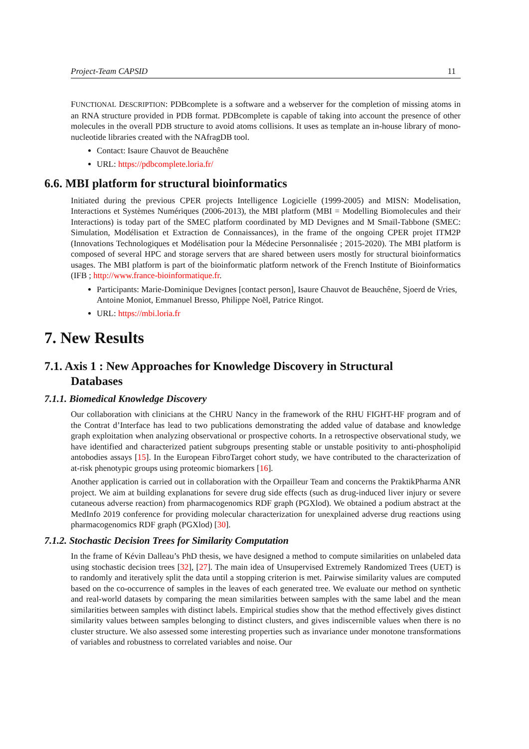Project-Team CAPSID 11
FUNCTIONAL DESCRIPTION: PDBcomplete is a software and a webserver for the completion of missing atoms in an RNA structure provided in PDB format. PDBcomplete is capable of taking into account the presence of other molecules in the overall PDB structure to avoid atoms collisions. It uses as template an in-house library of mono-nucleotide libraries created with the NAfragDB tool.
Contact: Isaure Chauvot de Beauchêne
URL: https://pdbcomplete.loria.fr/
6.6. MBI platform for structural bioinformatics
Initiated during the previous CPER projects Intelligence Logicielle (1999-2005) and MISN: Modelisation, Interactions et Systèmes Numériques (2006-2013), the MBI platform (MBI = Modelling Biomolecules and their Interactions) is today part of the SMEC platform coordinated by MD Devignes and M Smaïl-Tabbone (SMEC: Simulation, Modélisation et Extraction de Connaissances), in the frame of the ongoing CPER projet ITM2P (Innovations Technologiques et Modélisation pour la Médecine Personnalisée ; 2015-2020). The MBI platform is composed of several HPC and storage servers that are shared between users mostly for structural bioinformatics usages. The MBI platform is part of the bioinformatic platform network of the French Institute of Bioinformatics (IFB ; http://www.france-bioinformatique.fr.
Participants: Marie-Dominique Devignes [contact person], Isaure Chauvot de Beauchêne, Sjoerd de Vries, Antoine Moniot, Emmanuel Bresso, Philippe Noël, Patrice Ringot.
URL: https://mbi.loria.fr
7. New Results
7.1. Axis 1 : New Approaches for Knowledge Discovery in Structural
Databases
7.1.1. Biomedical Knowledge Discovery
Our collaboration with clinicians at the CHRU Nancy in the framework of the RHU FIGHT-HF program and of the Contrat d’Interface has lead to two publications demonstrating the added value of database and knowledge graph exploitation when analyzing observational or prospective cohorts. In a retrospective observational study, we have identified and characterized patient subgroups presenting stable or unstable positivity to anti-phospholipid antobodies assays [15]. In the European FibroTarget cohort study, we have contributed to the characterization of at-risk phenotypic groups using proteomic biomarkers [16].
Another application is carried out in collaboration with the Orpailleur Team and concerns the PraktikPharma ANR project. We aim at building explanations for severe drug side effects (such as drug-induced liver injury or severe cutaneous adverse reaction) from pharmacogenomics RDF graph (PGXlod). We obtained a podium abstract at the MedInfo 2019 conference for providing molecular characterization for unexplained adverse drug reactions using pharmacogenomics RDF graph (PGXlod) [30].
7.1.2. Stochastic Decision Trees for Similarity Computation
In the frame of Kévin Dalleau’s PhD thesis, we have designed a method to compute similarities on unlabeled data using stochastic decision trees [32], [27]. The main idea of Unsupervised Extremely Randomized Trees (UET) is to randomly and iteratively split the data until a stopping criterion is met. Pairwise similarity values are computed based on the co-occurrence of samples in the leaves of each generated tree. We evaluate our method on synthetic and real-world datasets by comparing the mean similarities between samples with the same label and the mean similarities between samples with distinct labels. Empirical studies show that the method effectively gives distinct similarity values between samples belonging to distinct clusters, and gives indiscernible values when there is no cluster structure. We also assessed some interesting properties such as invariance under monotone transformations of variables and robustness to correlated variables and noise. Our